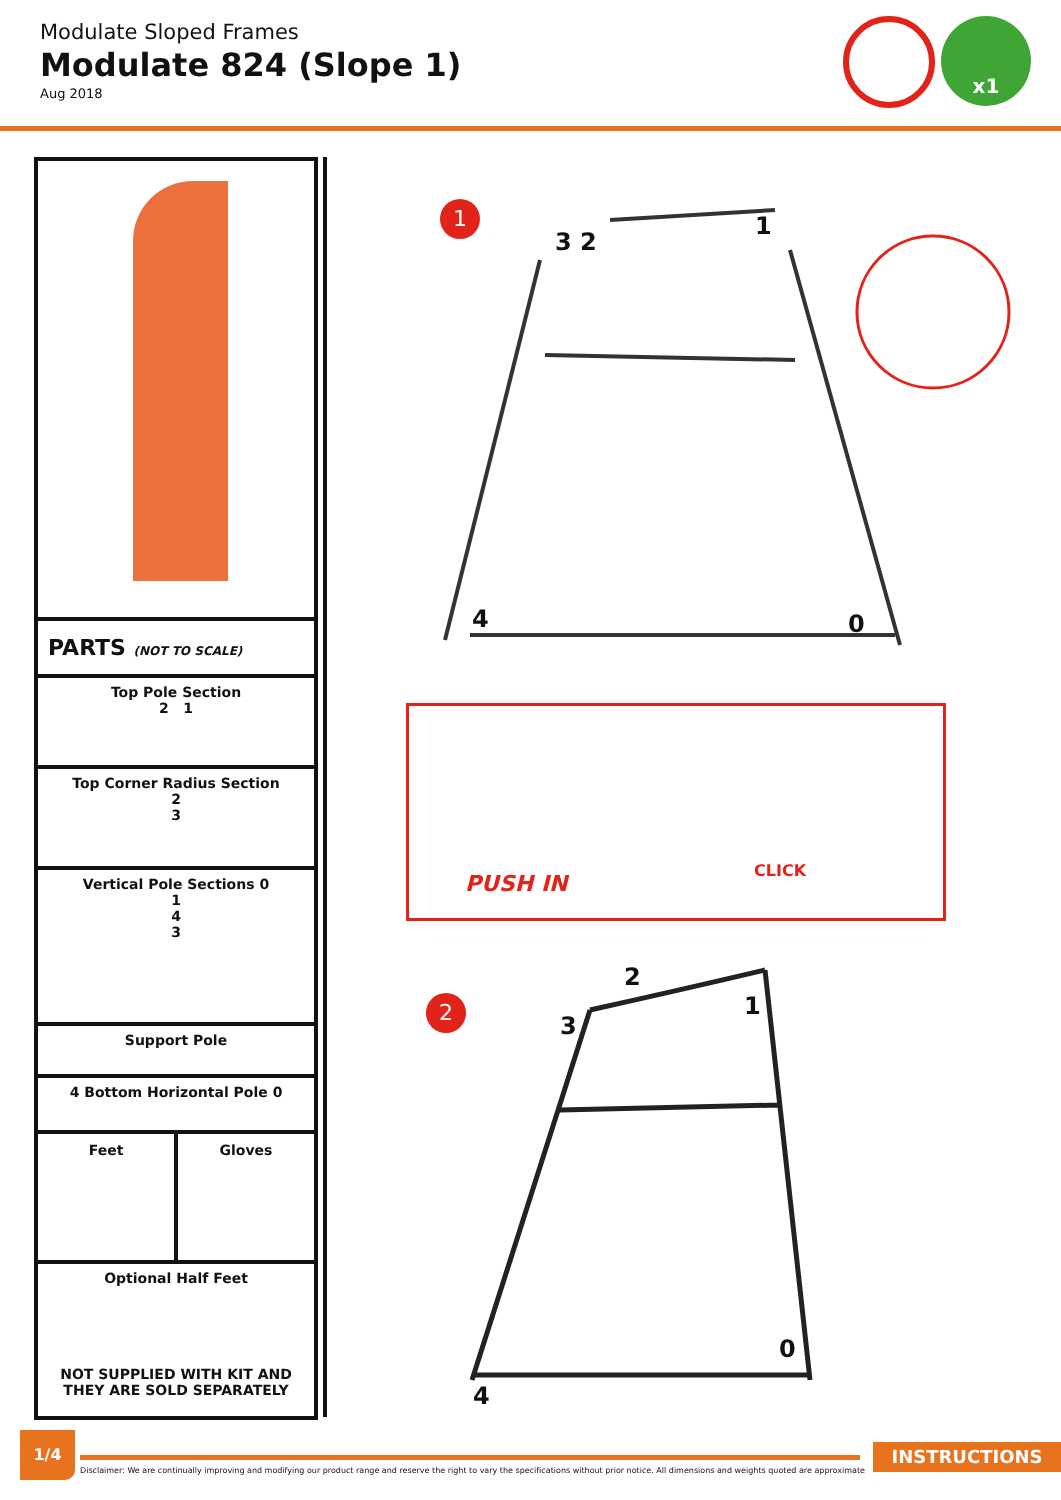Modulate Sloped Frames
Modulate 824 (Slope 1)
Aug 2018
x1
PARTS (NOT TO SCALE)
Top Pole Section
2 1
Top Corner Radius Section
2
3
Vertical Pole Sections 0
1
4
3
Support Pole
4 Bottom Horizontal Pole 0
Feet Gloves
Optional Half Feet
NOT SUPPLIED WITH KIT AND THEY ARE SOLD SEPARATELY
1
3 2
1
4 0
PUSH IN
CLICK
2
2
3
1
0
4
1/4
INSTRUCTIONS
Disclaimer: We are continually improving and modifying our product range and reserve the right to vary the specifications without prior notice. All dimensions and weights quoted are approximate